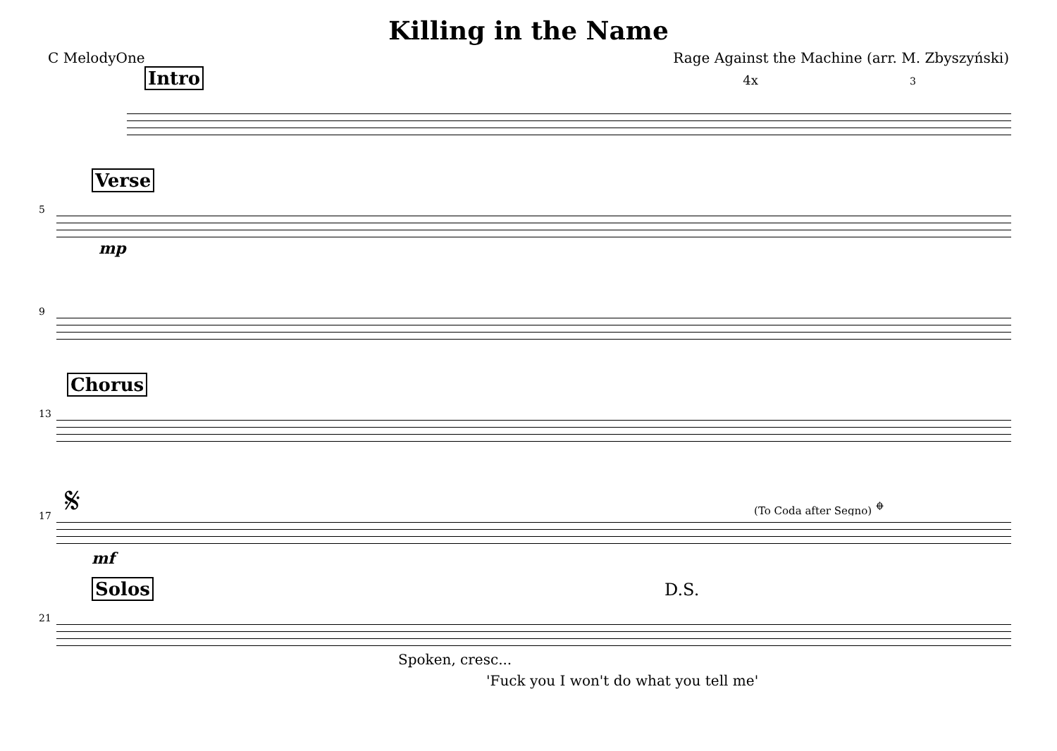Killing in the Name
C MelodyOne Rage Against the Machine (arr. M. Zbyszyński)
Intro 4x 3
5
Verse
mp
9
13
Chorus
17
𝄋 (To Coda after Segno) 𝄌
mf
21
Solos D.S.
Spoken, cresc...
'Fuck you I won't do what you tell me'